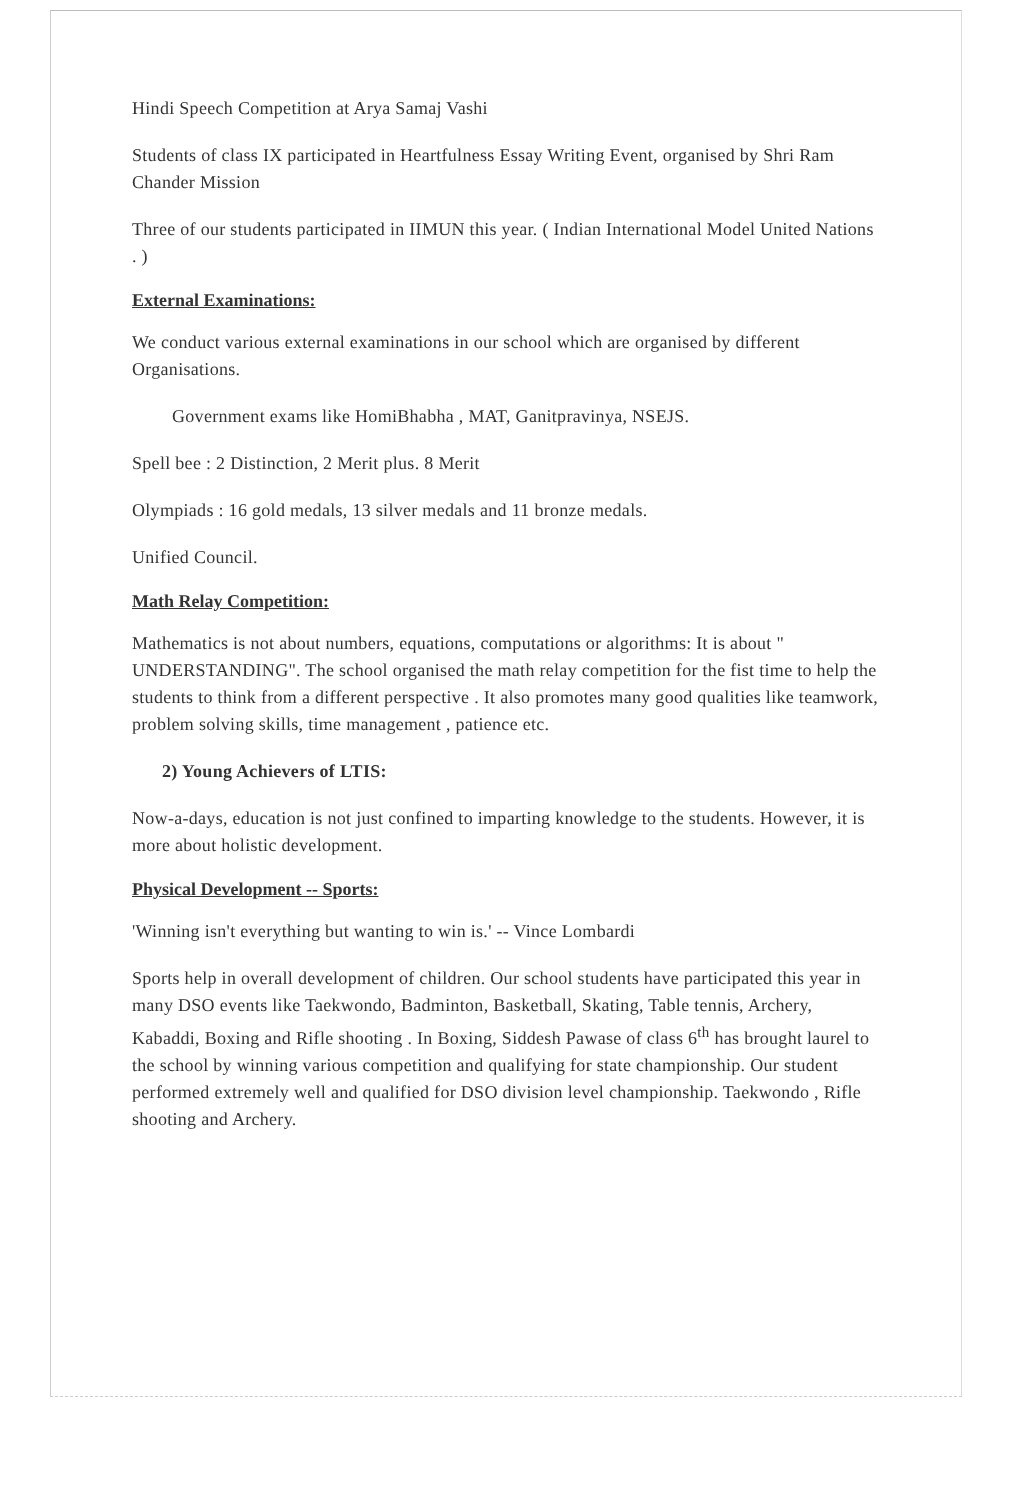Hindi Speech Competition at Arya Samaj Vashi
Students of class IX participated in Heartfulness Essay Writing Event, organised by Shri Ram Chander Mission
Three of our students participated in IIMUN this year. ( Indian International Model United Nations . )
External Examinations:
We conduct various external examinations in our school which are organised by different Organisations.
Government exams like HomiBhabha , MAT, Ganitpravinya, NSEJS.
Spell bee : 2 Distinction, 2 Merit plus. 8 Merit
Olympiads : 16 gold medals, 13 silver medals and 11 bronze medals.
Unified Council.
Math Relay Competition:
Mathematics is not about numbers, equations, computations or algorithms: It is about " UNDERSTANDING". The school organised the math relay competition for the fist time to help the students to think from a different perspective . It also promotes many good qualities like teamwork, problem solving skills, time management , patience etc.
2) Young Achievers of LTIS:
Now-a-days, education is not just confined to imparting knowledge to the students. However, it is more about holistic development.
Physical Development -- Sports:
'Winning isn't everything but wanting to win is.' -- Vince Lombardi
Sports help in overall development of children. Our school students have participated this year in many DSO events like Taekwondo, Badminton, Basketball, Skating, Table tennis, Archery, Kabaddi, Boxing and Rifle shooting . In Boxing, Siddesh Pawase of class 6<sup>th</sup> has brought laurel to the school by winning various competition and qualifying for state championship. Our student performed extremely well and qualified for DSO division level championship. Taekwondo , Rifle shooting and Archery.